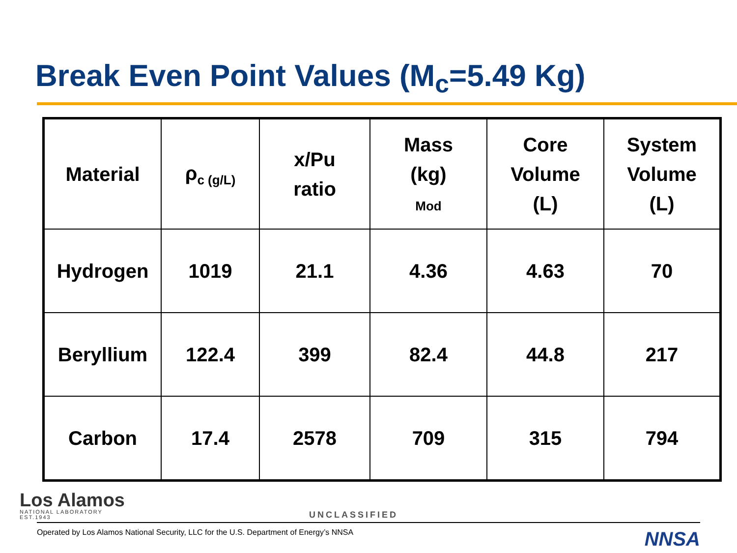Break Even Point Values (M<sub>c</sub>=5.49 Kg)
| Material | ρ<sub>c (g/L)</sub> | x/Pu ratio | Mass (kg) Mod | Core Volume (L) | System Volume (L) |
| --- | --- | --- | --- | --- | --- |
| Hydrogen | 1019 | 21.1 | 4.36 | 4.63 | 70 |
| Beryllium | 122.4 | 399 | 82.4 | 44.8 | 217 |
| Carbon | 17.4 | 2578 | 709 | 315 | 794 |
Los Alamos
NATIONAL LABORATORY
EST.1943
UNCLASSIFIED
Operated by Los Alamos National Security, LLC for the U.S. Department of Energy’s NNSA NNSA